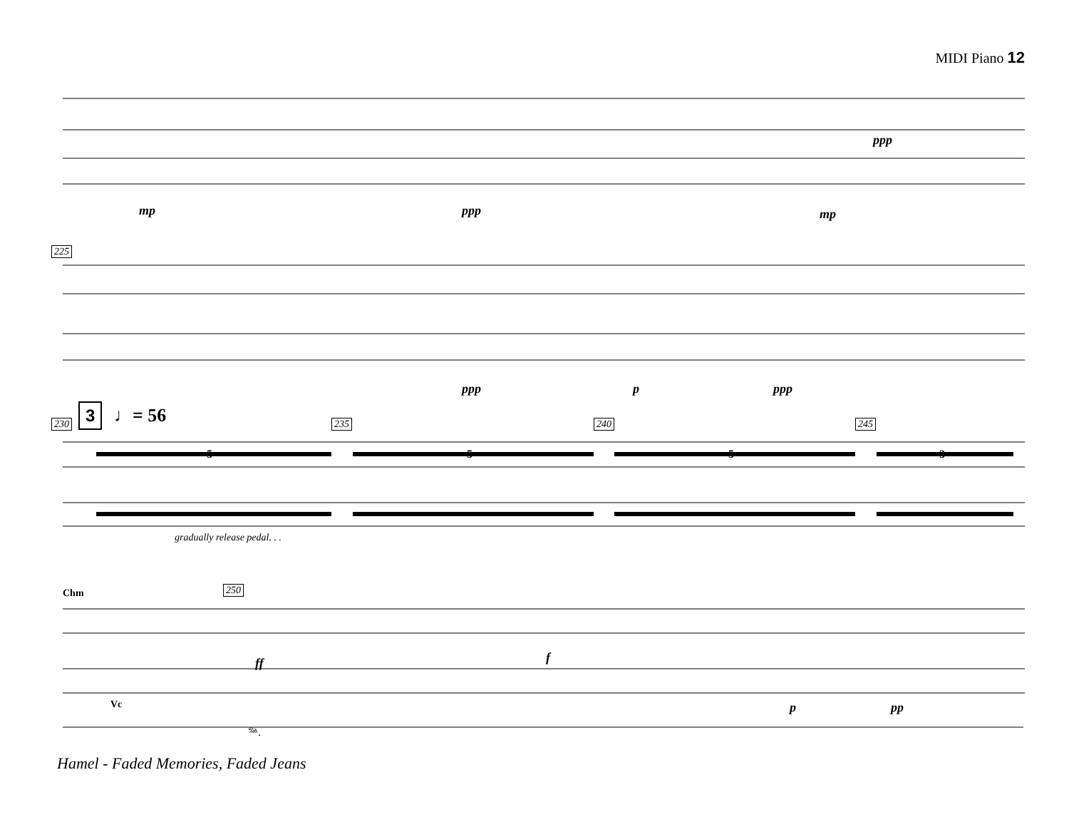MIDI Piano 12
mp ppp mp
ppp
225
ppp p ppp
230
3 ♩= 56 235 240 245
5 5 5 3
gradually release pedal. . .
Chm 250
ff f
Vc
𝆮.
p pp
Hamel - Faded Memories, Faded Jeans